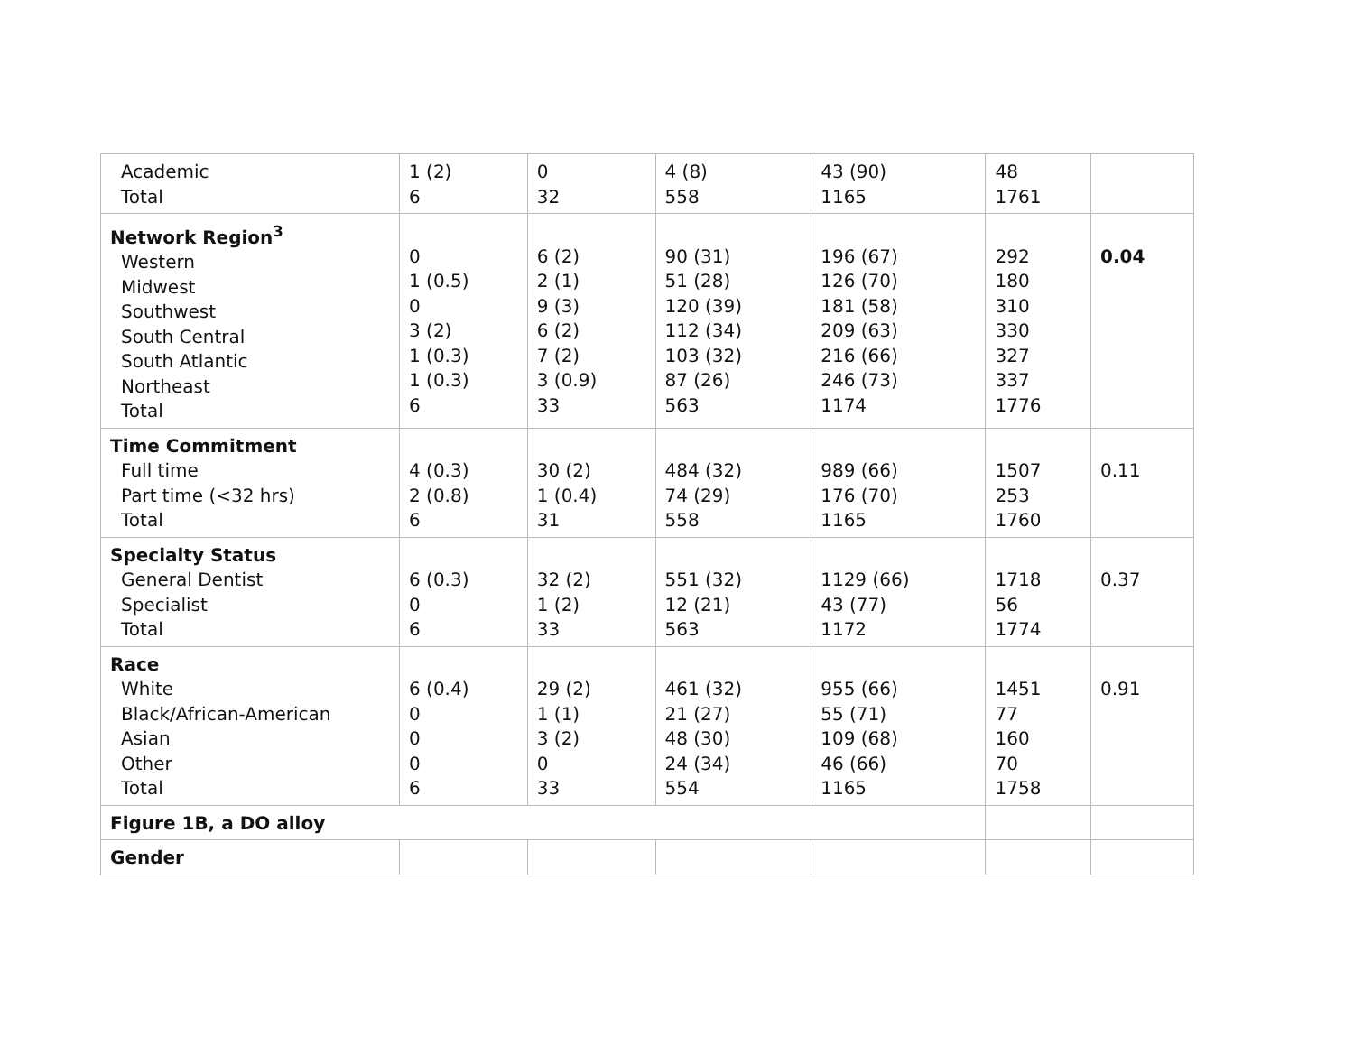| Academic Total | 1 (2) 6 | 0 32 | 4 (8) 558 | 43 (90) 1165 | 48 1761 | |
| Network Region<sup>3</sup> Western Midwest Southwest South Central South Atlantic Northeast Total | 0 1 (0.5) 0 3 (2) 1 (0.3) 1 (0.3) 6 | 6 (2) 2 (1) 9 (3) 6 (2) 7 (2) 3 (0.9) 33 | 90 (31) 51 (28) 120 (39) 112 (34) 103 (32) 87 (26) 563 | 196 (67) 126 (70) 181 (58) 209 (63) 216 (66) 246 (73) 1174 | 292 180 310 330 327 337 1776 | 0.04 |
| Time Commitment Full time Part time (<32 hrs) Total | 4 (0.3) 2 (0.8) 6 | 30 (2) 1 (0.4) 31 | 484 (32) 74 (29) 558 | 989 (66) 176 (70) 1165 | 1507 253 1760 | 0.11 |
| Specialty Status General Dentist Specialist Total | 6 (0.3) 0 6 | 32 (2) 1 (2) 33 | 551 (32) 12 (21) 563 | 1129 (66) 43 (77) 1172 | 1718 56 1774 | 0.37 |
| Race White Black/African-American Asian Other Total | 6 (0.4) 0 0 0 6 | 29 (2) 1 (1) 3 (2) 0 33 | 461 (32) 21 (27) 48 (30) 24 (34) 554 | 955 (66) 55 (71) 109 (68) 46 (66) 1165 | 1451 77 160 70 1758 | 0.91 |
| Figure 1B, a DO alloy | | | | | | |
| Gender | | | | | | |